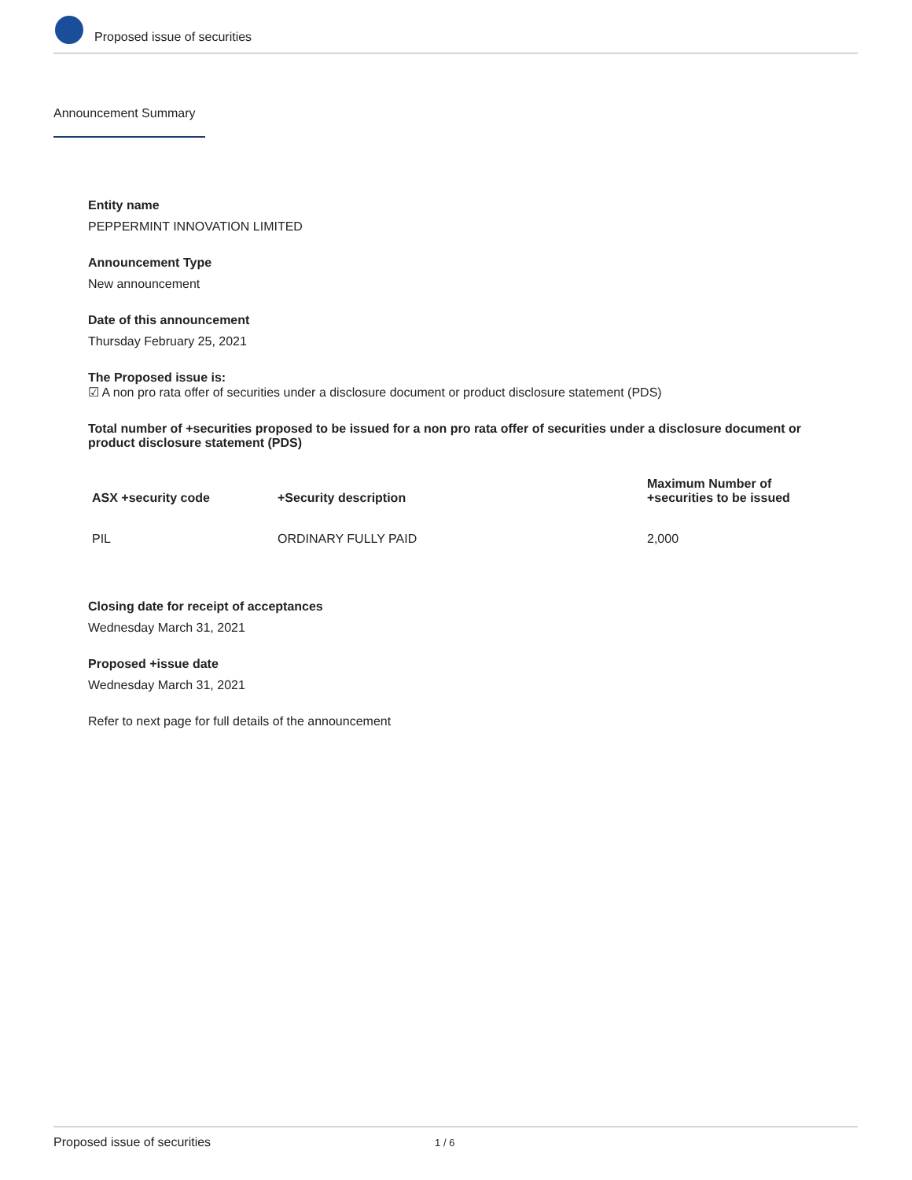Proposed issue of securities
Announcement Summary
Entity name
PEPPERMINT INNOVATION LIMITED
Announcement Type
New announcement
Date of this announcement
Thursday February 25, 2021
The Proposed issue is:
☑ A non pro rata offer of securities under a disclosure document or product disclosure statement (PDS)
Total number of +securities proposed to be issued for a non pro rata offer of securities under a disclosure document or product disclosure statement (PDS)
| ASX +security code | +Security description | Maximum Number of +securities to be issued |
| --- | --- | --- |
| PIL | ORDINARY FULLY PAID | 2,000 |
Closing date for receipt of acceptances
Wednesday March 31, 2021
Proposed +issue date
Wednesday March 31, 2021
Refer to next page for full details of the announcement
Proposed issue of securities 1 / 6